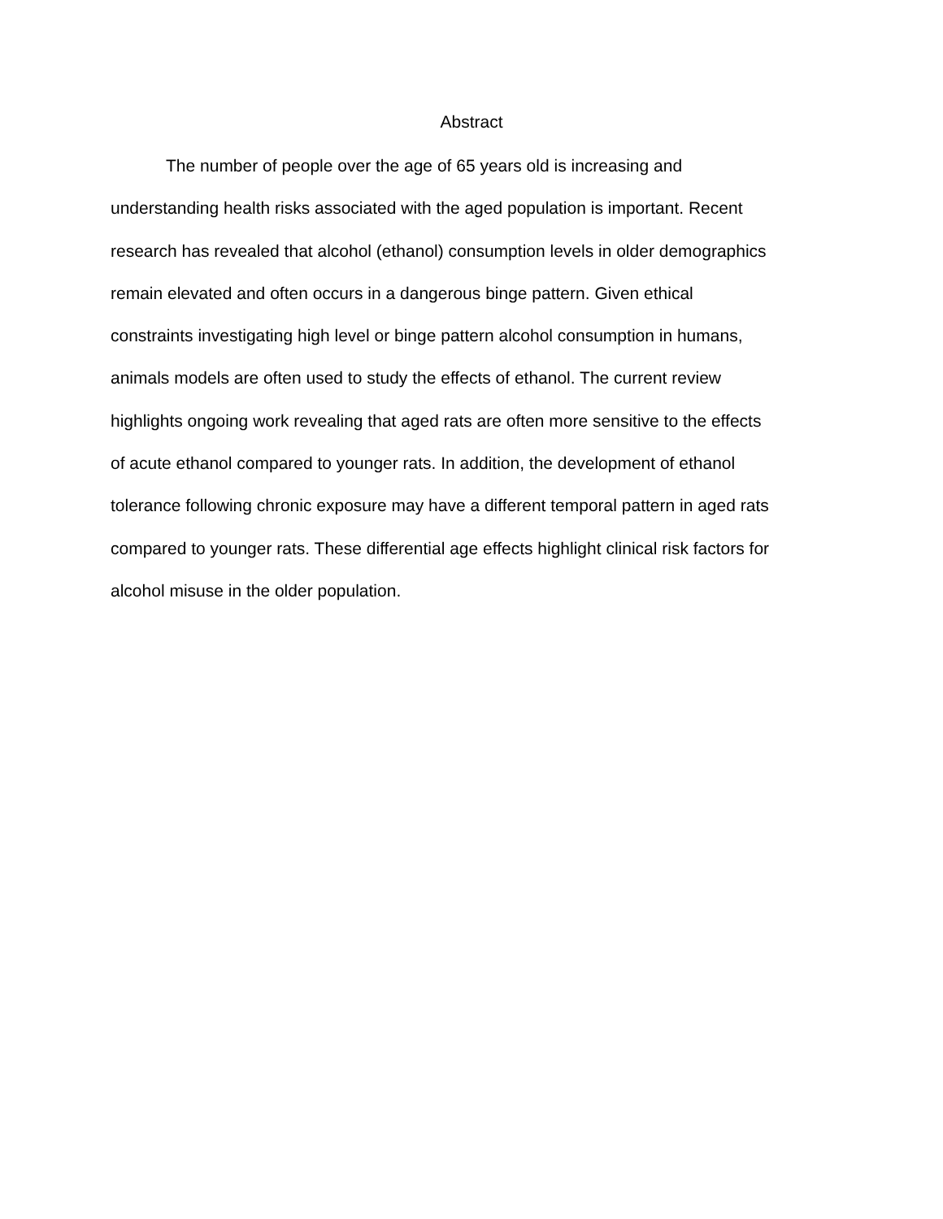Abstract
The number of people over the age of 65 years old is increasing and understanding health risks associated with the aged population is important. Recent research has revealed that alcohol (ethanol) consumption levels in older demographics remain elevated and often occurs in a dangerous binge pattern. Given ethical constraints investigating high level or binge pattern alcohol consumption in humans, animals models are often used to study the effects of ethanol. The current review highlights ongoing work revealing that aged rats are often more sensitive to the effects of acute ethanol compared to younger rats. In addition, the development of ethanol tolerance following chronic exposure may have a different temporal pattern in aged rats compared to younger rats. These differential age effects highlight clinical risk factors for alcohol misuse in the older population.